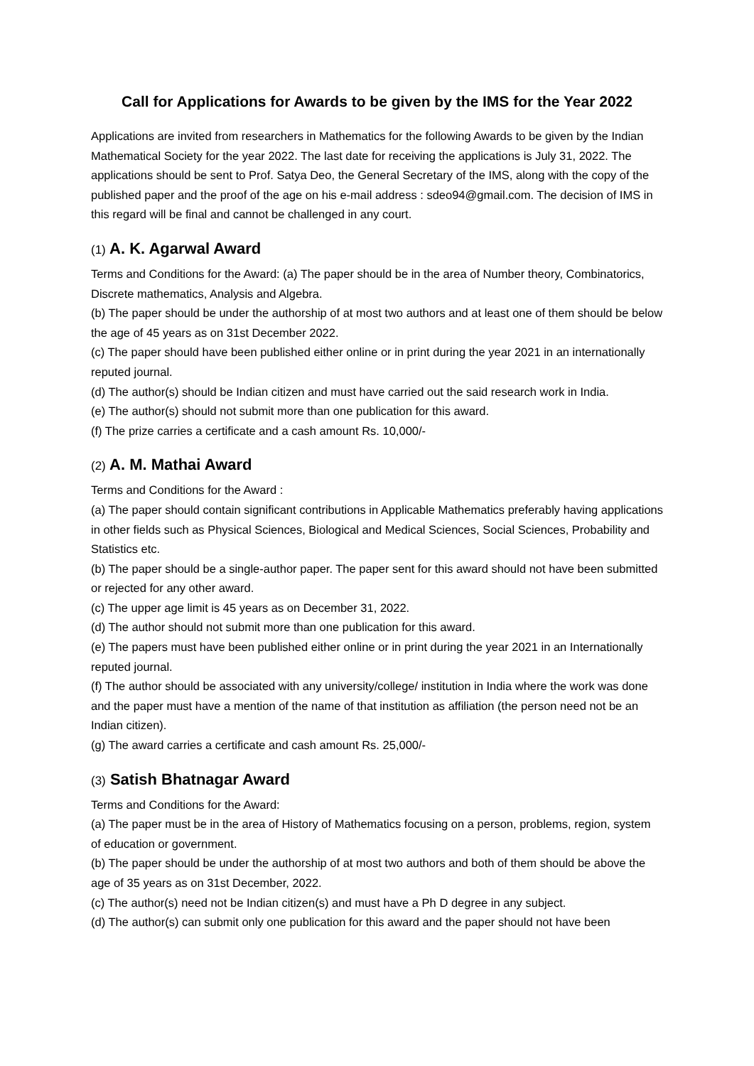Call for Applications for Awards to be given by the IMS for the Year 2022
Applications are invited from researchers in Mathematics for the following Awards to be given by the Indian Mathematical Society for the year 2022. The last date for receiving the applications is July 31, 2022. The applications should be sent to Prof. Satya Deo, the General Secretary of the IMS, along with the copy of the published paper and the proof of the age on his e-mail address : sdeo94@gmail.com. The decision of IMS in this regard will be final and cannot be challenged in any court.
(1) A. K. Agarwal Award
Terms and Conditions for the Award: (a) The paper should be in the area of Number theory, Combinatorics, Discrete mathematics, Analysis and Algebra.
(b) The paper should be under the authorship of at most two authors and at least one of them should be below the age of 45 years as on 31st December 2022.
(c) The paper should have been published either online or in print during the year 2021 in an internationally reputed journal.
(d) The author(s) should be Indian citizen and must have carried out the said research work in India.
(e) The author(s) should not submit more than one publication for this award.
(f) The prize carries a certificate and a cash amount Rs. 10,000/-
(2) A. M. Mathai Award
Terms and Conditions for the Award :
(a) The paper should contain significant contributions in Applicable Mathematics preferably having applications in other fields such as Physical Sciences, Biological and Medical Sciences, Social Sciences, Probability and Statistics etc.
(b) The paper should be a single-author paper. The paper sent for this award should not have been submitted or rejected for any other award.
(c) The upper age limit is 45 years as on December 31, 2022.
(d) The author should not submit more than one publication for this award.
(e) The papers must have been published either online or in print during the year 2021 in an Internationally reputed journal.
(f) The author should be associated with any university/college/ institution in India where the work was done and the paper must have a mention of the name of that institution as affiliation (the person need not be an Indian citizen).
(g) The award carries a certificate and cash amount Rs. 25,000/-
(3) Satish Bhatnagar Award
Terms and Conditions for the Award:
(a) The paper must be in the area of History of Mathematics focusing on a person, problems, region, system of education or government.
(b) The paper should be under the authorship of at most two authors and both of them should be above the age of 35 years as on 31st December, 2022.
(c) The author(s) need not be Indian citizen(s) and must have a Ph D degree in any subject.
(d) The author(s) can submit only one publication for this award and the paper should not have been